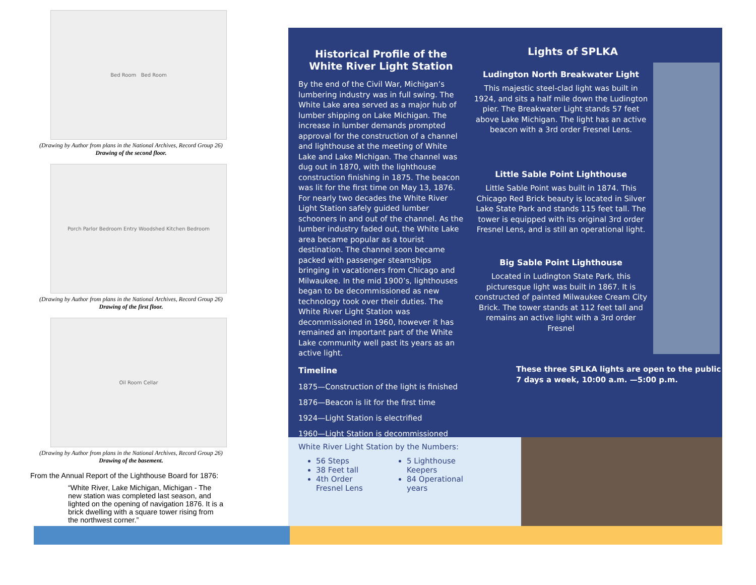Bed Room Bed Room
(Drawing by Author from plans in the National Archives, Record Group 26)
Drawing of the second floor.
Porch Parlor Bedroom Entry Woodshed Kitchen Bedroom
(Drawing by Author from plans in the National Archives, Record Group 26)
Drawing of the first floor.
Oil Room Cellar
(Drawing by Author from plans in the National Archives, Record Group 26)
Drawing of the basement.
From the Annual Report of the Lighthouse Board for 1876:
“White River, Lake Michigan, Michigan - The new station was completed last season, and lighted on the opening of navigation 1876. It is a brick dwelling with a square tower rising from the northwest corner.”
Historical Profile of the White River Light Station
By the end of the Civil War, Michigan’s lumbering industry was in full swing. The White Lake area served as a major hub of lumber shipping on Lake Michigan. The increase in lumber demands prompted approval for the construction of a channel and lighthouse at the meeting of White Lake and Lake Michigan. The channel was dug out in 1870, with the lighthouse construction finishing in 1875. The beacon was lit for the first time on May 13, 1876. For nearly two decades the White River Light Station safely guided lumber schooners in and out of the channel. As the lumber industry faded out, the White Lake area became popular as a tourist destination. The channel soon became packed with passenger steamships bringing in vacationers from Chicago and Milwaukee. In the mid 1900’s, lighthouses began to be decommissioned as new technology took over their duties. The White River Light Station was decommissioned in 1960, however it has remained an important part of the White Lake community well past its years as an active light.
Timeline
1875—Construction of the light is finished
1876—Beacon is lit for the first time
1924—Light Station is electrified
1960—Light Station is decommissioned
Lights of SPLKA
Ludington North Breakwater Light
This majestic steel-clad light was built in 1924, and sits a half mile down the Ludington pier. The Breakwater Light stands 57 feet above Lake Michigan. The light has an active beacon with a 3rd order Fresnel Lens.
Little Sable Point Lighthouse
Little Sable Point was built in 1874. This Chicago Red Brick beauty is located in Silver Lake State Park and stands 115 feet tall. The tower is equipped with its original 3rd order Fresnel Lens, and is still an operational light.
Big Sable Point Lighthouse
Located in Ludington State Park, this picturesque light was built in 1867. It is constructed of painted Milwaukee Cream City Brick. The tower stands at 112 feet tall and remains an active light with a 3rd order Fresnel
These three SPLKA lights are open to the public 7 days a week, 10:00 a.m. —5:00 p.m.
White River Light Station by the Numbers:
56 Steps
38 Feet tall
4th Order Fresnel Lens
5 Lighthouse Keepers
84 Operational years